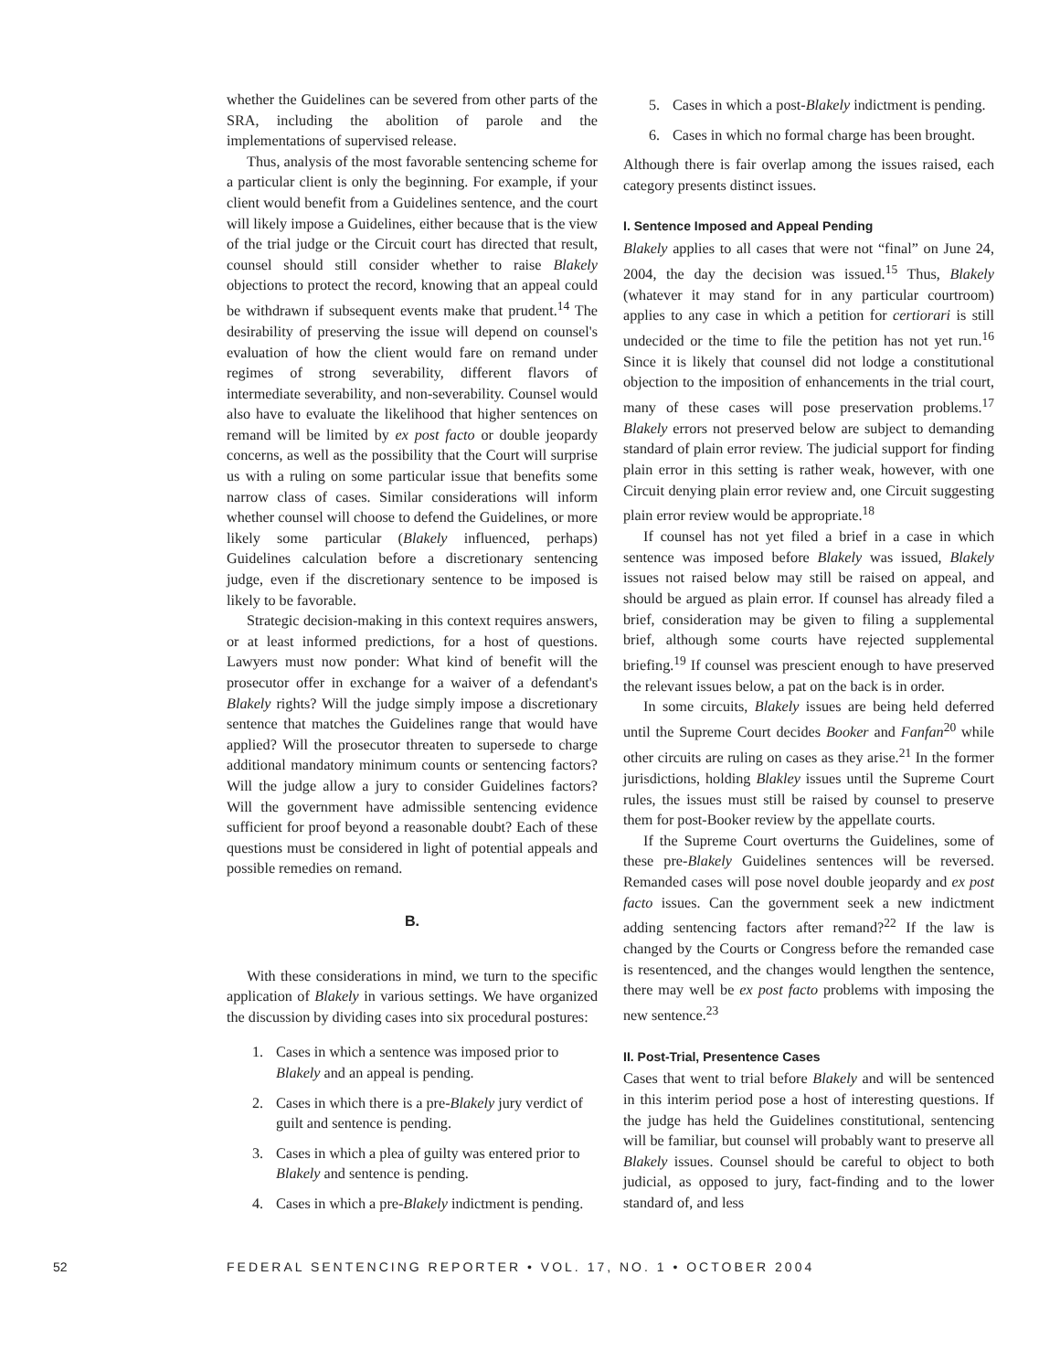whether the Guidelines can be severed from other parts of the SRA, including the abolition of parole and the implementations of supervised release.
Thus, analysis of the most favorable sentencing scheme for a particular client is only the beginning. For example, if your client would benefit from a Guidelines sentence, and the court will likely impose a Guidelines, either because that is the view of the trial judge or the Circuit court has directed that result, counsel should still consider whether to raise Blakely objections to protect the record, knowing that an appeal could be withdrawn if subsequent events make that prudent.<sup>14</sup> The desirability of preserving the issue will depend on counsel's evaluation of how the client would fare on remand under regimes of strong severability, different flavors of intermediate severability, and non-severability. Counsel would also have to evaluate the likelihood that higher sentences on remand will be limited by ex post facto or double jeopardy concerns, as well as the possibility that the Court will surprise us with a ruling on some particular issue that benefits some narrow class of cases. Similar considerations will inform whether counsel will choose to defend the Guidelines, or more likely some particular (Blakely influenced, perhaps) Guidelines calculation before a discretionary sentencing judge, even if the discretionary sentence to be imposed is likely to be favorable.
Strategic decision-making in this context requires answers, or at least informed predictions, for a host of questions. Lawyers must now ponder: What kind of benefit will the prosecutor offer in exchange for a waiver of a defendant's Blakely rights? Will the judge simply impose a discretionary sentence that matches the Guidelines range that would have applied? Will the prosecutor threaten to supersede to charge additional mandatory minimum counts or sentencing factors? Will the judge allow a jury to consider Guidelines factors? Will the government have admissible sentencing evidence sufficient for proof beyond a reasonable doubt? Each of these questions must be considered in light of potential appeals and possible remedies on remand.
B.
With these considerations in mind, we turn to the specific application of Blakely in various settings. We have organized the discussion by dividing cases into six procedural postures:
1. Cases in which a sentence was imposed prior to Blakely and an appeal is pending.
2. Cases in which there is a pre-Blakely jury verdict of guilt and sentence is pending.
3. Cases in which a plea of guilty was entered prior to Blakely and sentence is pending.
4. Cases in which a pre-Blakely indictment is pending.
5. Cases in which a post-Blakely indictment is pending.
6. Cases in which no formal charge has been brought.
Although there is fair overlap among the issues raised, each category presents distinct issues.
I. Sentence Imposed and Appeal Pending
Blakely applies to all cases that were not “final” on June 24, 2004, the day the decision was issued.<sup>15</sup> Thus, Blakely (whatever it may stand for in any particular courtroom) applies to any case in which a petition for certiorari is still undecided or the time to file the petition has not yet run.<sup>16</sup> Since it is likely that counsel did not lodge a constitutional objection to the imposition of enhancements in the trial court, many of these cases will pose preservation problems.<sup>17</sup> Blakely errors not preserved below are subject to demanding standard of plain error review. The judicial support for finding plain error in this setting is rather weak, however, with one Circuit denying plain error review and, one Circuit suggesting plain error review would be appropriate.<sup>18</sup>
If counsel has not yet filed a brief in a case in which sentence was imposed before Blakely was issued, Blakely issues not raised below may still be raised on appeal, and should be argued as plain error. If counsel has already filed a brief, consideration may be given to filing a supplemental brief, although some courts have rejected supplemental briefing.<sup>19</sup> If counsel was prescient enough to have preserved the relevant issues below, a pat on the back is in order.
In some circuits, Blakely issues are being held deferred until the Supreme Court decides Booker and Fanfan<sup>20</sup> while other circuits are ruling on cases as they arise.<sup>21</sup> In the former jurisdictions, holding Blakley issues until the Supreme Court rules, the issues must still be raised by counsel to preserve them for post-Booker review by the appellate courts.
If the Supreme Court overturns the Guidelines, some of these pre-Blakely Guidelines sentences will be reversed. Remanded cases will pose novel double jeopardy and ex post facto issues. Can the government seek a new indictment adding sentencing factors after remand?<sup>22</sup> If the law is changed by the Courts or Congress before the remanded case is resentenced, and the changes would lengthen the sentence, there may well be ex post facto problems with imposing the new sentence.<sup>23</sup>
II. Post-Trial, Presentence Cases
Cases that went to trial before Blakely and will be sentenced in this interim period pose a host of interesting questions. If the judge has held the Guidelines constitutional, sentencing will be familiar, but counsel will probably want to preserve all Blakely issues. Counsel should be careful to object to both judicial, as opposed to jury, fact-finding and to the lower standard of, and less
52 FEDERAL SENTENCING REPORTER • VOL. 17, NO. 1 • OCTOBER 2004